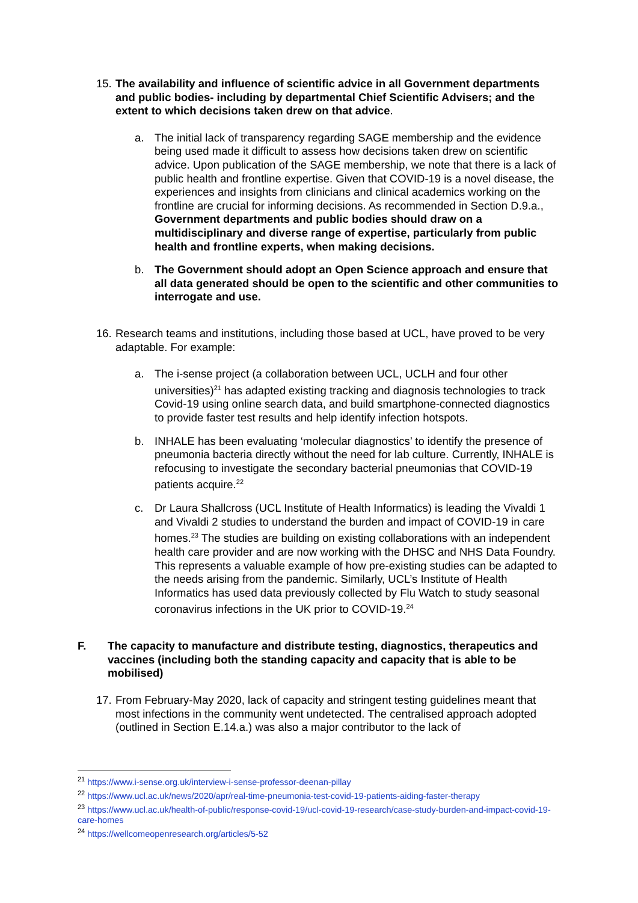15.
The availability and influence of scientific advice in all Government departments and public bodies- including by departmental Chief Scientific Advisers; and the extent to which decisions taken drew on that advice.
a. The initial lack of transparency regarding SAGE membership and the evidence being used made it difficult to assess how decisions taken drew on scientific advice. Upon publication of the SAGE membership, we note that there is a lack of public health and frontline expertise. Given that COVID-19 is a novel disease, the experiences and insights from clinicians and clinical academics working on the frontline are crucial for informing decisions. As recommended in Section D.9.a., Government departments and public bodies should draw on a multidisciplinary and diverse range of expertise, particularly from public health and frontline experts, when making decisions.
b. The Government should adopt an Open Science approach and ensure that all data generated should be open to the scientific and other communities to interrogate and use.
16.
Research teams and institutions, including those based at UCL, have proved to be very adaptable. For example:
a. The i-sense project (a collaboration between UCL, UCLH and four other universities)<sup>21</sup> has adapted existing tracking and diagnosis technologies to track Covid-19 using online search data, and build smartphone-connected diagnostics to provide faster test results and help identify infection hotspots.
b. INHALE has been evaluating ‘molecular diagnostics’ to identify the presence of pneumonia bacteria directly without the need for lab culture. Currently, INHALE is refocusing to investigate the secondary bacterial pneumonias that COVID-19 patients acquire.<sup>22</sup>
c. Dr Laura Shallcross (UCL Institute of Health Informatics) is leading the Vivaldi 1 and Vivaldi 2 studies to understand the burden and impact of COVID-19 in care homes.<sup>23</sup> The studies are building on existing collaborations with an independent health care provider and are now working with the DHSC and NHS Data Foundry. This represents a valuable example of how pre-existing studies can be adapted to the needs arising from the pandemic. Similarly, UCL’s Institute of Health Informatics has used data previously collected by Flu Watch to study seasonal coronavirus infections in the UK prior to COVID-19.<sup>24</sup>
F. The capacity to manufacture and distribute testing, diagnostics, therapeutics and vaccines (including both the standing capacity and capacity that is able to be mobilised)
17.
From February-May 2020, lack of capacity and stringent testing guidelines meant that most infections in the community went undetected. The centralised approach adopted (outlined in Section E.14.a.) was also a major contributor to the lack of
<sup>21</sup> https://www.i-sense.org.uk/interview-i-sense-professor-deenan-pillay
<sup>22</sup> https://www.ucl.ac.uk/news/2020/apr/real-time-pneumonia-test-covid-19-patients-aiding-faster-therapy
<sup>23</sup> https://www.ucl.ac.uk/health-of-public/response-covid-19/ucl-covid-19-research/case-study-burden-and-impact-covid-19-care-homes
<sup>24</sup> https://wellcomeopenresearch.org/articles/5-52